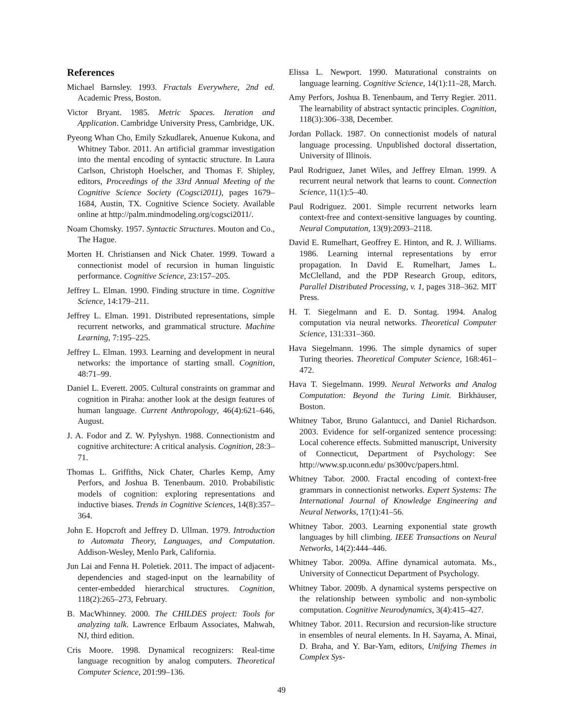References
Michael Barnsley. 1993. Fractals Everywhere, 2nd ed. Academic Press, Boston.
Victor Bryant. 1985. Metric Spaces. Iteration and Application. Cambridge University Press, Cambridge, UK.
Pyeong Whan Cho, Emily Szkudlarek, Anuenue Kukona, and Whitney Tabor. 2011. An artificial grammar investigation into the mental encoding of syntactic structure. In Laura Carlson, Christoph Hoelscher, and Thomas F. Shipley, editors, Proceedings of the 33rd Annual Meeting of the Cognitive Science Society (Cogsci2011), pages 1679–1684, Austin, TX. Cognitive Science Society. Available online at http://palm.mindmodeling.org/cogsci2011/.
Noam Chomsky. 1957. Syntactic Structures. Mouton and Co., The Hague.
Morten H. Christiansen and Nick Chater. 1999. Toward a connectionist model of recursion in human linguistic performance. Cognitive Science, 23:157–205.
Jeffrey L. Elman. 1990. Finding structure in time. Cognitive Science, 14:179–211.
Jeffrey L. Elman. 1991. Distributed representations, simple recurrent networks, and grammatical structure. Machine Learning, 7:195–225.
Jeffrey L. Elman. 1993. Learning and development in neural networks: the importance of starting small. Cognition, 48:71–99.
Daniel L. Everett. 2005. Cultural constraints on grammar and cognition in Piraha: another look at the design features of human language. Current Anthropology, 46(4):621–646, August.
J. A. Fodor and Z. W. Pylyshyn. 1988. Connectionistm and cognitive architecture: A critical analysis. Cognition, 28:3–71.
Thomas L. Griffiths, Nick Chater, Charles Kemp, Amy Perfors, and Joshua B. Tenenbaum. 2010. Probabilistic models of cognition: exploring representations and inductive biases. Trends in Cognitive Sciences, 14(8):357–364.
John E. Hopcroft and Jeffrey D. Ullman. 1979. Introduction to Automata Theory, Languages, and Computation. Addison-Wesley, Menlo Park, California.
Jun Lai and Fenna H. Poletiek. 2011. The impact of adjacent-dependencies and staged-input on the learnability of center-embedded hierarchical structures. Cognition, 118(2):265–273, February.
B. MacWhinney. 2000. The CHILDES project: Tools for analyzing talk. Lawrence Erlbaum Associates, Mahwah, NJ, third edition.
Cris Moore. 1998. Dynamical recognizers: Real-time language recognition by analog computers. Theoretical Computer Science, 201:99–136.
Elissa L. Newport. 1990. Maturational constraints on language learning. Cognitive Science, 14(1):11–28, March.
Amy Perfors, Joshua B. Tenenbaum, and Terry Regier. 2011. The learnability of abstract syntactic principles. Cognition, 118(3):306–338, December.
Jordan Pollack. 1987. On connectionist models of natural language processing. Unpublished doctoral dissertation, University of Illinois.
Paul Rodriguez, Janet Wiles, and Jeffrey Elman. 1999. A recurrent neural network that learns to count. Connection Science, 11(1):5–40.
Paul Rodriguez. 2001. Simple recurrent networks learn context-free and context-sensitive languages by counting. Neural Computation, 13(9):2093–2118.
David E. Rumelhart, Geoffrey E. Hinton, and R. J. Williams. 1986. Learning internal representations by error propagation. In David E. Rumelhart, James L. McClelland, and the PDP Research Group, editors, Parallel Distributed Processing, v. 1, pages 318–362. MIT Press.
H. T. Siegelmann and E. D. Sontag. 1994. Analog computation via neural networks. Theoretical Computer Science, 131:331–360.
Hava Siegelmann. 1996. The simple dynamics of super Turing theories. Theoretical Computer Science, 168:461–472.
Hava T. Siegelmann. 1999. Neural Networks and Analog Computation: Beyond the Turing Limit. Birkhäuser, Boston.
Whitney Tabor, Bruno Galantucci, and Daniel Richardson. 2003. Evidence for self-organized sentence processing: Local coherence effects. Submitted manuscript, University of Connecticut, Department of Psychology: See http://www.sp.uconn.edu/ ps300vc/papers.html.
Whitney Tabor. 2000. Fractal encoding of context-free grammars in connectionist networks. Expert Systems: The International Journal of Knowledge Engineering and Neural Networks, 17(1):41–56.
Whitney Tabor. 2003. Learning exponential state growth languages by hill climbing. IEEE Transactions on Neural Networks, 14(2):444–446.
Whitney Tabor. 2009a. Affine dynamical automata. Ms., University of Connecticut Department of Psychology.
Whitney Tabor. 2009b. A dynamical systems perspective on the relationship between symbolic and non-symbolic computation. Cognitive Neurodynamics, 3(4):415–427.
Whitney Tabor. 2011. Recursion and recursion-like structure in ensembles of neural elements. In H. Sayama, A. Minai, D. Braha, and Y. Bar-Yam, editors, Unifying Themes in Complex Sys-
49